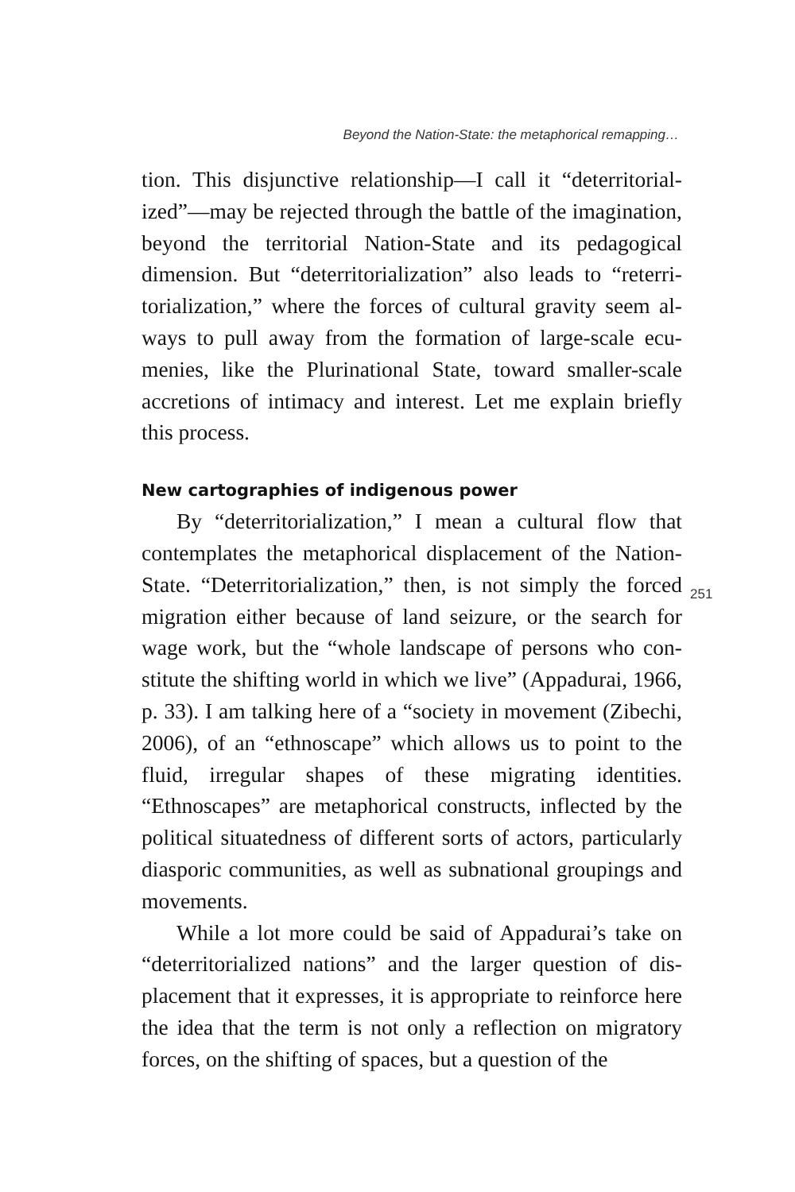Beyond the Nation-State: the metaphorical remapping…
tion. This disjunctive relationship—I call it “deterritorial­ized”—may be rejected through the battle of the imagina­tion, beyond the territorial Nation-State and its pedagogical dimension. But “deterritorialization” also leads to “reterri­torialization,” where the forces of cultural gravity seem al­ways to pull away from the formation of large-scale ecu­menies, like the Plurinational State, toward smaller-scale accretions of intimacy and interest. Let me explain brief­ly this process.
New cartographies of indigenous power
By “deterritorialization,” I mean a cultural flow that contemplates the metaphorical displacement of the Nation-State. “Deterritorialization,” then, is not simply the forced migration either because of land seizure, or the search for wage work, but the “whole landscape of persons who con­stitute the shifting world in which we live” (Appadurai, 1966, p. 33). I am talking here of a “society in movement (Zibechi, 2006), of an “ethnoscape” which allows us to point to the fluid, irregular shapes of these migrating iden­tities. “Ethnoscapes” are metaphorical constructs, inflect­ed by the political situatedness of different sorts of actors, particularly diasporic communities, as well as subnational groupings and movements.
While a lot more could be said of Appadurai’s take on “deterritorialized nations” and the larger question of dis­placement that it expresses, it is appropriate to reinforce here the idea that the term is not only a reflection on migra­tory forces, on the shifting of spaces, but a question of the
251